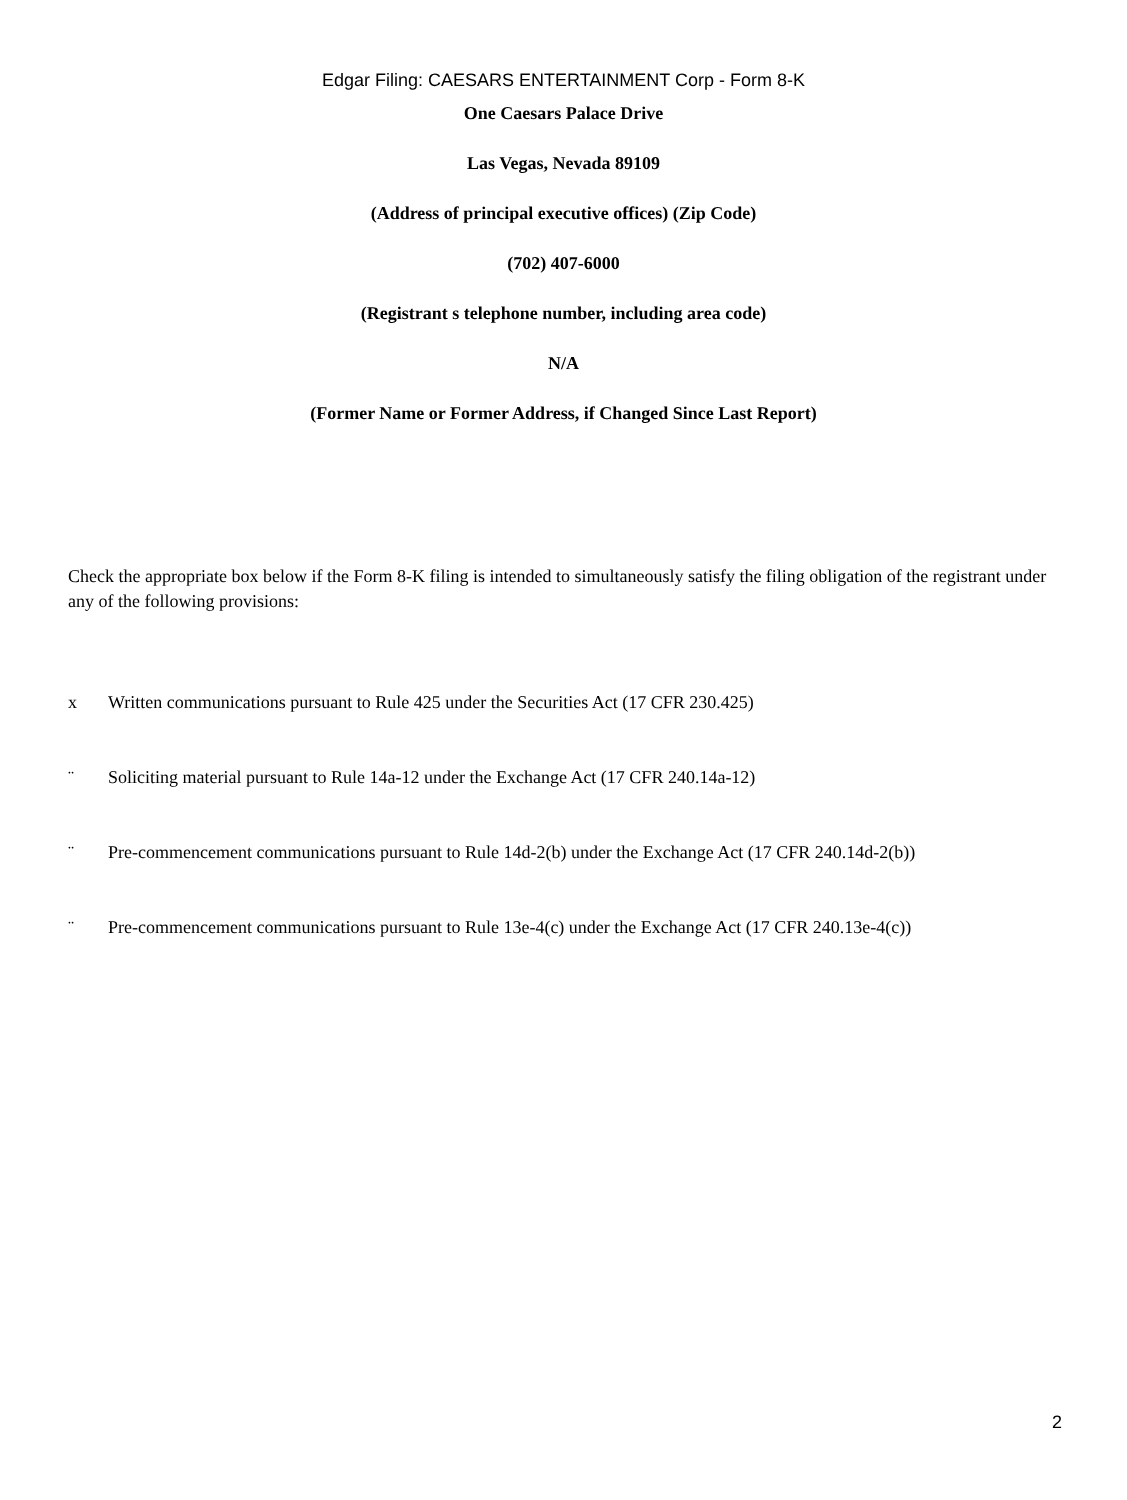Edgar Filing: CAESARS ENTERTAINMENT Corp - Form 8-K
One Caesars Palace Drive
Las Vegas, Nevada 89109
(Address of principal executive offices) (Zip Code)
(702) 407-6000
(Registrant s telephone number, including area code)
N/A
(Former Name or Former Address, if Changed Since Last Report)
Check the appropriate box below if the Form 8-K filing is intended to simultaneously satisfy the filing obligation of the registrant under any of the following provisions:
x Written communications pursuant to Rule 425 under the Securities Act (17 CFR 230.425)
¨ Soliciting material pursuant to Rule 14a-12 under the Exchange Act (17 CFR 240.14a-12)
¨ Pre-commencement communications pursuant to Rule 14d-2(b) under the Exchange Act (17 CFR 240.14d-2(b))
¨ Pre-commencement communications pursuant to Rule 13e-4(c) under the Exchange Act (17 CFR 240.13e-4(c))
2